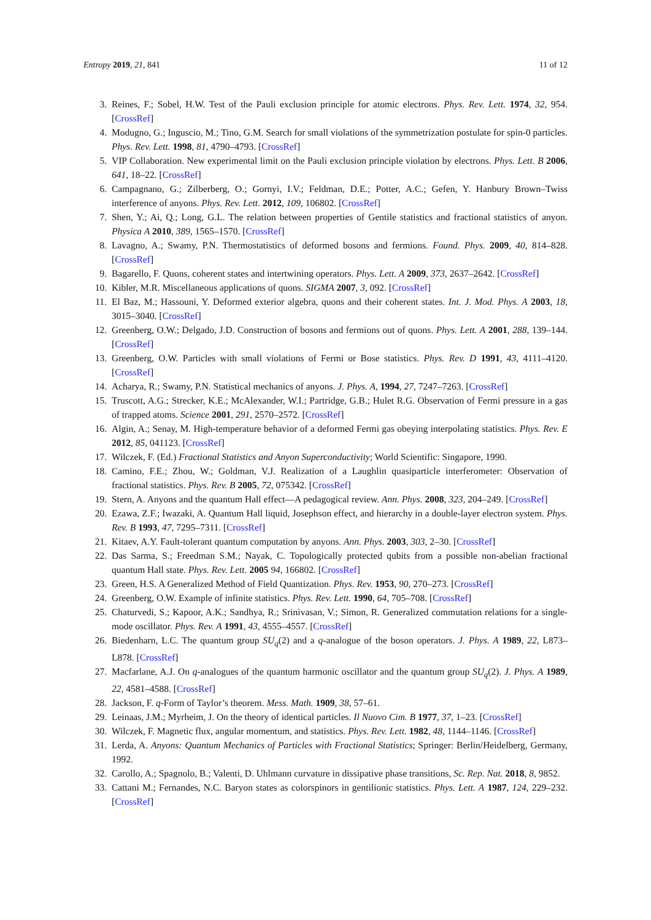Entropy 2019, 21, 841 11 of 12
3. Reines, F.; Sobel, H.W. Test of the Pauli exclusion principle for atomic electrons. Phys. Rev. Lett. 1974, 32, 954. [CrossRef]
4. Modugno, G.; Inguscio, M.; Tino, G.M. Search for small violations of the symmetrization postulate for spin-0 particles. Phys. Rev. Lett. 1998, 81, 4790–4793. [CrossRef]
5. VIP Collaboration. New experimental limit on the Pauli exclusion principle violation by electrons. Phys. Lett. B 2006, 641, 18–22. [CrossRef]
6. Campagnano, G.; Zilberberg, O.; Gornyi, I.V.; Feldman, D.E.; Potter, A.C.; Gefen, Y. Hanbury Brown–Twiss interference of anyons. Phys. Rev. Lett. 2012, 109, 106802. [CrossRef]
7. Shen, Y.; Ai, Q.; Long, G.L. The relation between properties of Gentile statistics and fractional statistics of anyon. Physica A 2010, 389, 1565–1570. [CrossRef]
8. Lavagno, A.; Swamy, P.N. Thermostatistics of deformed bosons and fermions. Found. Phys. 2009, 40, 814–828. [CrossRef]
9. Bagarello, F. Quons, coherent states and intertwining operators. Phys. Lett. A 2009, 373, 2637–2642. [CrossRef]
10. Kibler, M.R. Miscellaneous applications of quons. SIGMA 2007, 3, 092. [CrossRef]
11. El Baz, M.; Hassouni, Y. Deformed exterior algebra, quons and their coherent states. Int. J. Mod. Phys. A 2003, 18, 3015–3040. [CrossRef]
12. Greenberg, O.W.; Delgado, J.D. Construction of bosons and fermions out of quons. Phys. Lett. A 2001, 288, 139–144. [CrossRef]
13. Greenberg, O.W. Particles with small violations of Fermi or Bose statistics. Phys. Rev. D 1991, 43, 4111–4120. [CrossRef]
14. Acharya, R.; Swamy, P.N. Statistical mechanics of anyons. J. Phys. A, 1994, 27, 7247–7263. [CrossRef]
15. Truscott, A.G.; Strecker, K.E.; McAlexander, W.I.; Partridge, G.B.; Hulet R.G. Observation of Fermi pressure in a gas of trapped atoms. Science 2001, 291, 2570–2572. [CrossRef]
16. Algin, A.; Senay, M. High-temperature behavior of a deformed Fermi gas obeying interpolating statistics. Phys. Rev. E 2012, 85, 041123. [CrossRef]
17. Wilczek, F. (Ed.) Fractional Statistics and Anyon Superconductivity; World Scientific: Singapore, 1990.
18. Camino, F.E.; Zhou, W.; Goldman, V.J. Realization of a Laughlin quasiparticle interferometer: Observation of fractional statistics. Phys. Rev. B 2005, 72, 075342. [CrossRef]
19. Stern, A. Anyons and the quantum Hall effect—A pedagogical review. Ann. Phys. 2008, 323, 204–249. [CrossRef]
20. Ezawa, Z.F.; Iwazaki, A. Quantum Hall liquid, Josephson effect, and hierarchy in a double-layer electron system. Phys. Rev. B 1993, 47, 7295–7311. [CrossRef]
21. Kitaev, A.Y. Fault-tolerant quantum computation by anyons. Ann. Phys. 2003, 303, 2–30. [CrossRef]
22. Das Sarma, S.; Freedman S.M.; Nayak, C. Topologically protected qubits from a possible non-abelian fractional quantum Hall state. Phys. Rev. Lett. 2005 94, 166802. [CrossRef]
23. Green, H.S. A Generalized Method of Field Quantization. Phys. Rev. 1953, 90, 270–273. [CrossRef]
24. Greenberg, O.W. Example of infinite statistics. Phys. Rev. Lett. 1990, 64, 705–708. [CrossRef]
25. Chaturvedi, S.; Kapoor, A.K.; Sandhya, R.; Srinivasan, V.; Simon, R. Generalized commutation relations for a single-mode oscillator. Phys. Rev. A 1991, 43, 4555–4557. [CrossRef]
26. Biedenharn, L.C. The quantum group SU<sub>q</sub>(2) and a q-analogue of the boson operators. J. Phys. A 1989, 22, L873–L878. [CrossRef]
27. Macfarlane, A.J. On q-analogues of the quantum harmonic oscillator and the quantum group SU<sub>q</sub>(2). J. Phys. A 1989, 22, 4581–4588. [CrossRef]
28. Jackson, F. q-Form of Taylor’s theorem. Mess. Math. 1909, 38, 57–61.
29. Leinaas, J.M.; Myrheim, J. On the theory of identical particles. Il Nuovo Cim. B 1977, 37, 1–23. [CrossRef]
30. Wilczek, F. Magnetic flux, angular momentum, and statistics. Phys. Rev. Lett. 1982, 48, 1144–1146. [CrossRef]
31. Lerda, A. Anyons: Quantum Mechanics of Particles with Fractional Statistics; Springer: Berlin/Heidelberg, Germany, 1992.
32. Carollo, A.; Spagnolo, B.; Valenti, D. Uhlmann curvature in dissipative phase transitions, Sc. Rep. Nat. 2018, 8, 9852.
33. Cattani M.; Fernandes, N.C. Baryon states as colorspinors in gentilionic statistics. Phys. Lett. A 1987, 124, 229–232. [CrossRef]